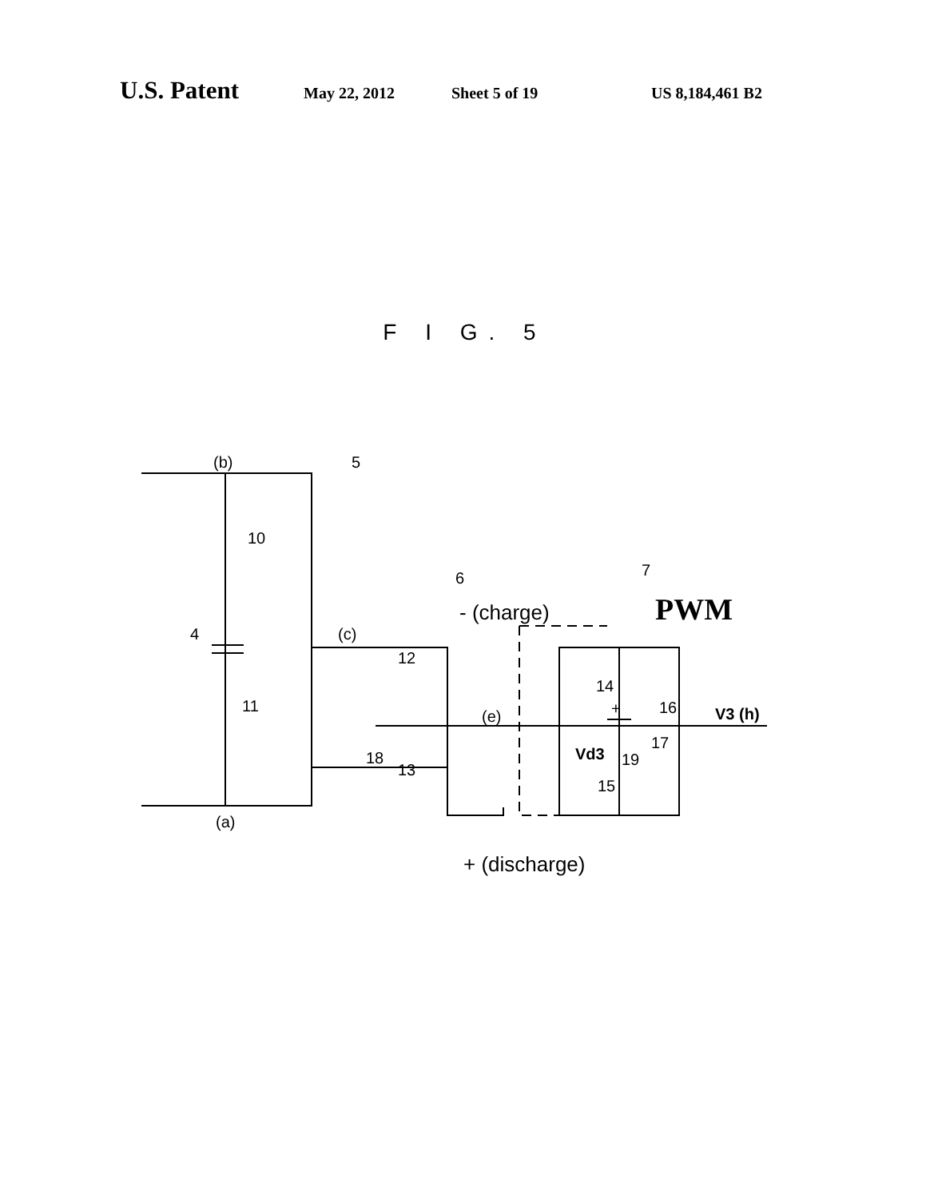U.S. Patent May 22, 2012 Sheet 5 of 19 US 8,184,461 B2
F I G. 5
(b)
(a)
(c)
(e)
5
6
7
10
11
12
13
14
15
16
17
18
19
4
Vd3
+
V3 (h)
- (charge)
+ (discharge)
PWM